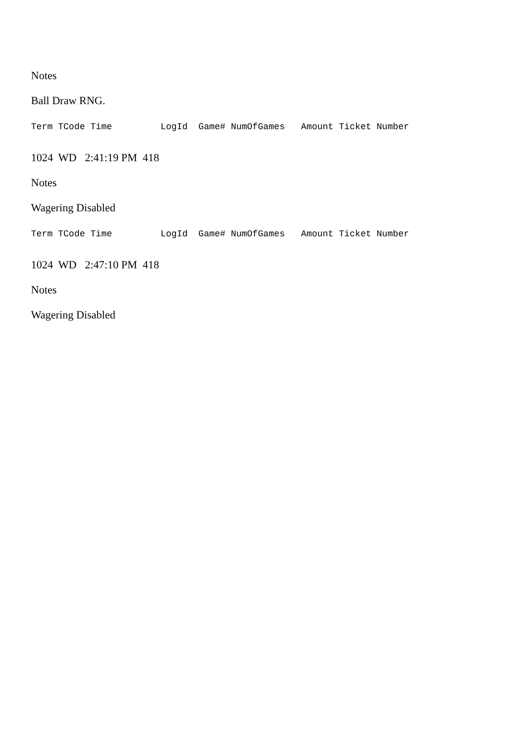Notes
Ball Draw RNG.
Term TCode Time LogId Game# NumOfGames Amount Ticket Number
1024 WD 2:41:19 PM 418
Notes
Wagering Disabled
Term TCode Time LogId Game# NumOfGames Amount Ticket Number
1024 WD 2:47:10 PM 418
Notes
Wagering Disabled